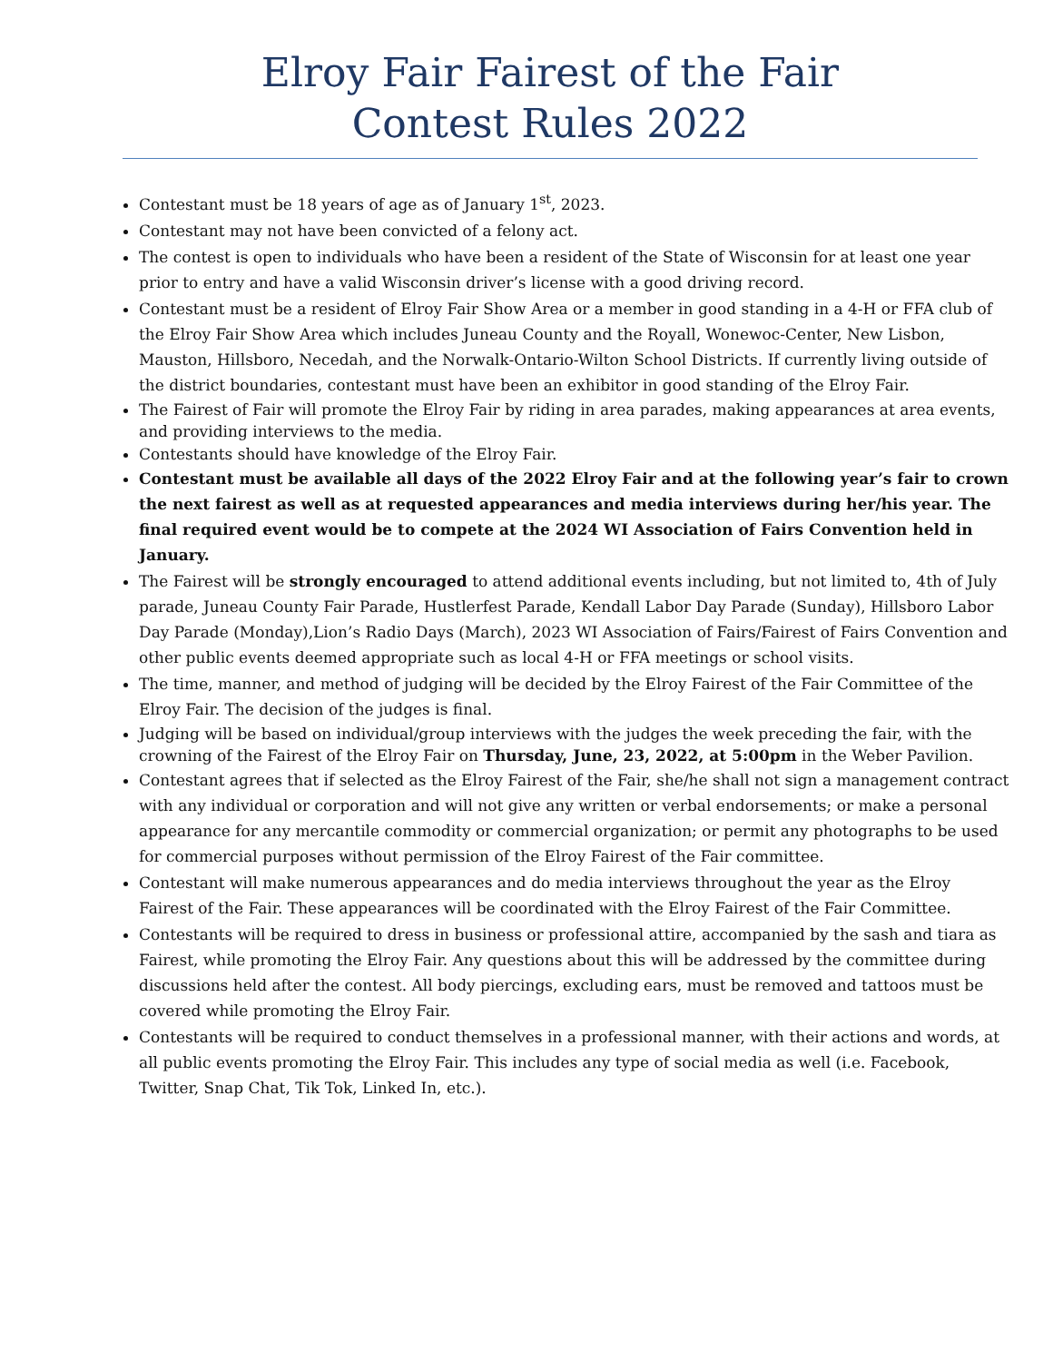Elroy Fair Fairest of the Fair
Contest Rules 2022
Contestant must be 18 years of age as of January 1<sup>st</sup>, 2023.
Contestant may not have been convicted of a felony act.
The contest is open to individuals who have been a resident of the State of Wisconsin for at least one year prior to entry and have a valid Wisconsin driver’s license with a good driving record.
Contestant must be a resident of Elroy Fair Show Area or a member in good standing in a 4-H or FFA club of the Elroy Fair Show Area which includes Juneau County and the Royall, Wonewoc-Center, New Lisbon, Mauston, Hillsboro, Necedah, and the Norwalk-Ontario-Wilton School Districts. If currently living outside of the district boundaries, contestant must have been an exhibitor in good standing of the Elroy Fair.
The Fairest of Fair will promote the Elroy Fair by riding in area parades, making appearances at area events, and providing interviews to the media.
Contestants should have knowledge of the Elroy Fair.
Contestant must be available all days of the 2022 Elroy Fair and at the following year’s fair to crown the next fairest as well as at requested appearances and media interviews during her/his year. The final required event would be to compete at the 2024 WI Association of Fairs Convention held in January.
The Fairest will be strongly encouraged to attend additional events including, but not limited to, 4th of July parade, Juneau County Fair Parade, Hustlerfest Parade, Kendall Labor Day Parade (Sunday), Hillsboro Labor Day Parade (Monday),Lion’s Radio Days (March), 2023 WI Association of Fairs/Fairest of Fairs Convention and other public events deemed appropriate such as local 4-H or FFA meetings or school visits.
The time, manner, and method of judging will be decided by the Elroy Fairest of the Fair Committee of the Elroy Fair. The decision of the judges is final.
Judging will be based on individual/group interviews with the judges the week preceding the fair, with the crowning of the Fairest of the Elroy Fair on Thursday, June, 23, 2022, at 5:00pm in the Weber Pavilion.
Contestant agrees that if selected as the Elroy Fairest of the Fair, she/he shall not sign a management contract with any individual or corporation and will not give any written or verbal endorsements; or make a personal appearance for any mercantile commodity or commercial organization; or permit any photographs to be used for commercial purposes without permission of the Elroy Fairest of the Fair committee.
Contestant will make numerous appearances and do media interviews throughout the year as the Elroy Fairest of the Fair. These appearances will be coordinated with the Elroy Fairest of the Fair Committee.
Contestants will be required to dress in business or professional attire, accompanied by the sash and tiara as Fairest, while promoting the Elroy Fair. Any questions about this will be addressed by the committee during discussions held after the contest. All body piercings, excluding ears, must be removed and tattoos must be covered while promoting the Elroy Fair.
Contestants will be required to conduct themselves in a professional manner, with their actions and words, at all public events promoting the Elroy Fair. This includes any type of social media as well (i.e. Facebook, Twitter, Snap Chat, Tik Tok, Linked In, etc.).